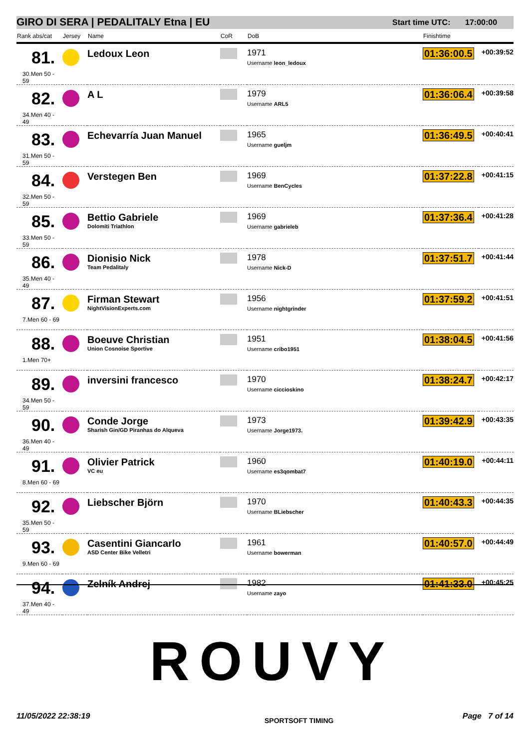GIRO DI SERA | PEDALITALY Etna | EU Start time UTC: 17:00:00
| Rank abs/cat | Jersey | Name | CoR | DoB | Finishtime | |
| --- | --- | --- | --- | --- | --- | --- |
| 81. 30.Men 50 - 59 | | Ledoux Leon | | 1971 Username leon_ledoux | 01:36:00.5 | +00:39:52 |
| 82. 34.Men 40 - 49 | | A L | | 1979 Username ARL5 | 01:36:06.4 | +00:39:58 |
| 83. 31.Men 50 - 59 | | Echevarría Juan Manuel | | 1965 Username gueljm | 01:36:49.5 | +00:40:41 |
| 84. 32.Men 50 - 59 | | Verstegen Ben | | 1969 Username BenCycles | 01:37:22.8 | +00:41:15 |
| 85. 33.Men 50 - 59 | | Bettio Gabriele Dolomiti Triathlon | | 1969 Username gabrieleb | 01:37:36.4 | +00:41:28 |
| 86. 35.Men 40 - 49 | | Dionisio Nick Team Pedalitaly | | 1978 Username Nick-D | 01:37:51.7 | +00:41:44 |
| 87. 7.Men 60 - 69 | | Firman Stewart NightVisionExperts.com | | 1956 Username nightgrinder | 01:37:59.2 | +00:41:51 |
| 88. 1.Men 70+ | | Boeuve Christian Union Cosnoise Sportive | | 1951 Username cribo1951 | 01:38:04.5 | +00:41:56 |
| 89. 34.Men 50 - 59 | | inversini francesco | | 1970 Username ciccioskino | 01:38:24.7 | +00:42:17 |
| 90. 36.Men 40 - 49 | | Conde Jorge Sharish Gin/GD Piranhas do Alqueva | | 1973 Username Jorge1973. | 01:39:42.9 | +00:43:35 |
| 91. 8.Men 60 - 69 | | Olivier Patrick VC eu | | 1960 Username es3qombat7 | 01:40:19.0 | +00:44:11 |
| 92. 35.Men 50 - 59 | | Liebscher Björn | | 1970 Username BLiebscher | 01:40:43.3 | +00:44:35 |
| 93. 9.Men 60 - 69 | | Casentini Giancarlo ASD Center Bike Velletri | | 1961 Username bowerman | 01:40:57.0 | +00:44:49 |
| 94. 37.Men 40 - 49 | | Zelník Andrej | | 1982 Username zayo | 01:41:33.0 | +00:45:25 |
ROUVY
11/05/2022 22:38:19 SPORTSOFT TIMING Page 7 of 14